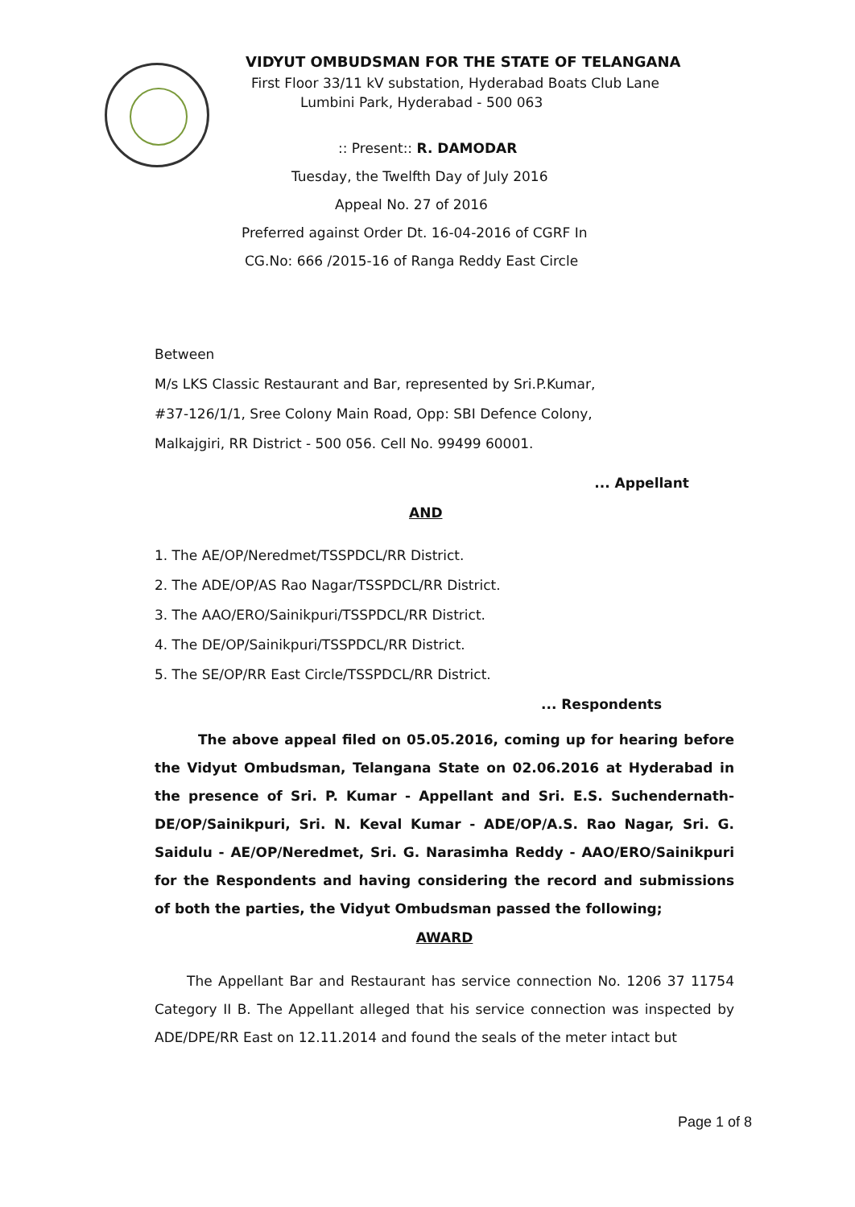VIDYUT OMBUDSMAN FOR THE STATE OF TELANGANA
First Floor 33/11 kV substation, Hyderabad Boats Club Lane
Lumbini Park, Hyderabad - 500 063
:: Present:: R. DAMODAR
Tuesday, the Twelfth Day of July 2016
Appeal No. 27 of 2016
Preferred against Order Dt. 16-04-2016 of CGRF In
CG.No: 666 /2015-16 of Ranga Reddy East Circle
Between
M/s LKS Classic Restaurant and Bar, represented by Sri.P.Kumar,
#37-126/1/1, Sree Colony Main Road, Opp: SBI Defence Colony,
Malkajgiri, RR District - 500 056. Cell No. 99499 60001.
... Appellant
AND
1. The AE/OP/Neredmet/TSSPDCL/RR District.
2. The ADE/OP/AS Rao Nagar/TSSPDCL/RR District.
3. The AAO/ERO/Sainikpuri/TSSPDCL/RR District.
4. The DE/OP/Sainikpuri/TSSPDCL/RR District.
5. The SE/OP/RR East Circle/TSSPDCL/RR District.
... Respondents
The above appeal filed on 05.05.2016, coming up for hearing before the Vidyut Ombudsman, Telangana State on 02.06.2016 at Hyderabad in the presence of Sri. P. Kumar - Appellant and Sri. E.S. Suchendernath- DE/OP/Sainikpuri, Sri. N. Keval Kumar - ADE/OP/A.S. Rao Nagar, Sri. G. Saidulu - AE/OP/Neredmet, Sri. G. Narasimha Reddy - AAO/ERO/Sainikpuri for the Respondents and having considering the record and submissions of both the parties, the Vidyut Ombudsman passed the following;
AWARD
The Appellant Bar and Restaurant has service connection No. 1206 37 11754 Category II B. The Appellant alleged that his service connection was inspected by ADE/DPE/RR East on 12.11.2014 and found the seals of the meter intact but
Page 1 of 8